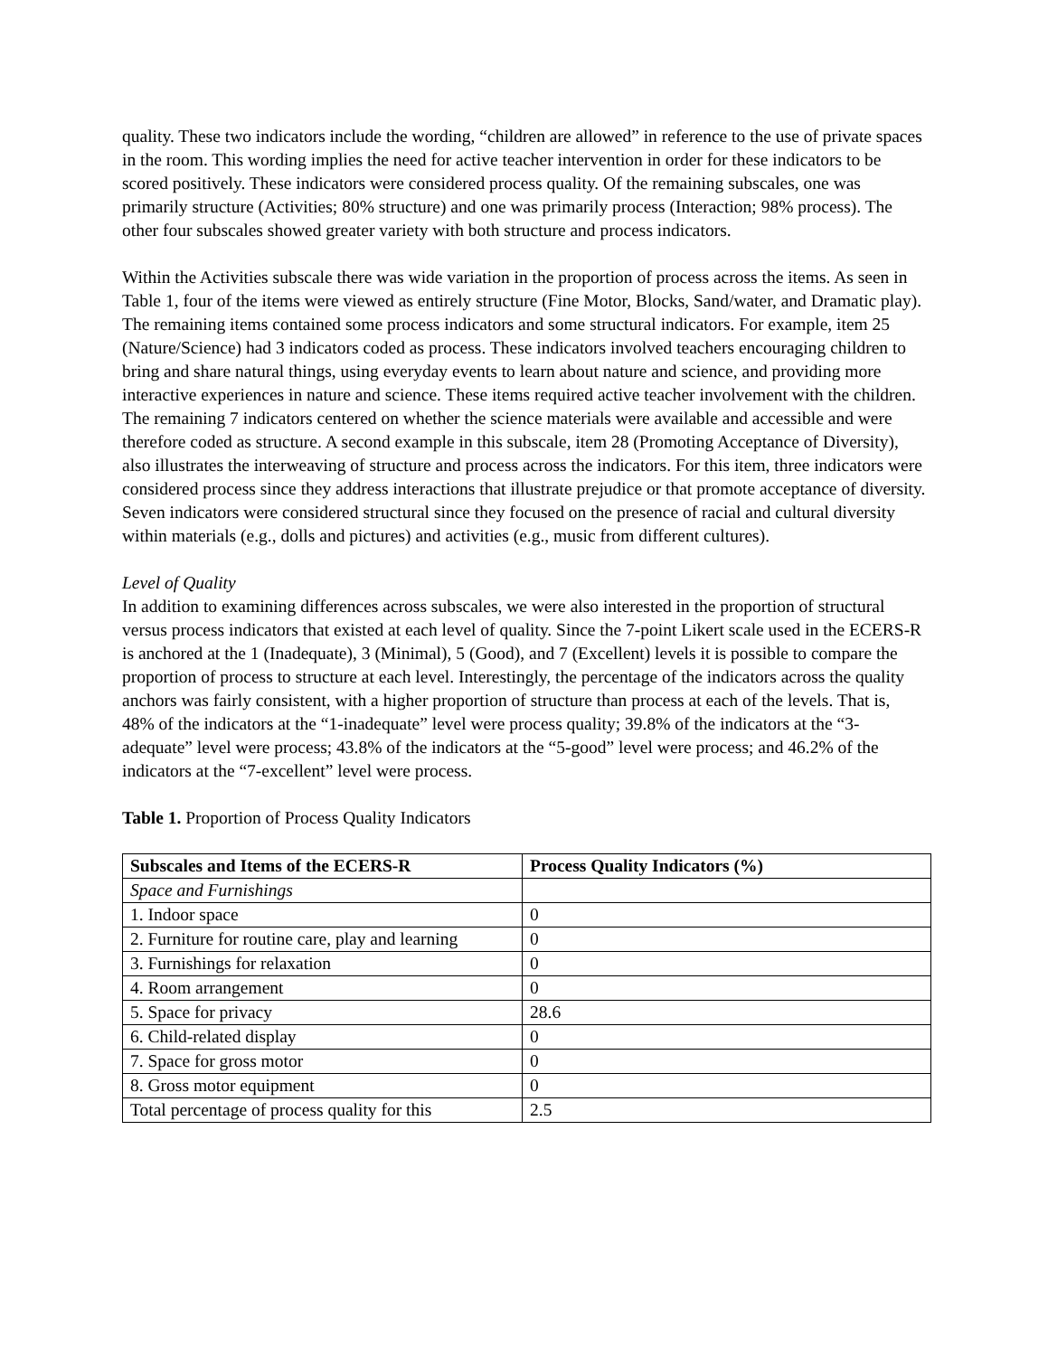quality. These two indicators include the wording, “children are allowed” in reference to the use of private spaces in the room. This wording implies the need for active teacher intervention in order for these indicators to be scored positively. These indicators were considered process quality. Of the remaining subscales, one was primarily structure (Activities; 80% structure) and one was primarily process (Interaction; 98% process). The other four subscales showed greater variety with both structure and process indicators.
Within the Activities subscale there was wide variation in the proportion of process across the items. As seen in Table 1, four of the items were viewed as entirely structure (Fine Motor, Blocks, Sand/water, and Dramatic play). The remaining items contained some process indicators and some structural indicators. For example, item 25 (Nature/Science) had 3 indicators coded as process. These indicators involved teachers encouraging children to bring and share natural things, using everyday events to learn about nature and science, and providing more interactive experiences in nature and science. These items required active teacher involvement with the children. The remaining 7 indicators centered on whether the science materials were available and accessible and were therefore coded as structure. A second example in this subscale, item 28 (Promoting Acceptance of Diversity), also illustrates the interweaving of structure and process across the indicators. For this item, three indicators were considered process since they address interactions that illustrate prejudice or that promote acceptance of diversity. Seven indicators were considered structural since they focused on the presence of racial and cultural diversity within materials (e.g., dolls and pictures) and activities (e.g., music from different cultures).
Level of Quality
In addition to examining differences across subscales, we were also interested in the proportion of structural versus process indicators that existed at each level of quality. Since the 7-point Likert scale used in the ECERS-R is anchored at the 1 (Inadequate), 3 (Minimal), 5 (Good), and 7 (Excellent) levels it is possible to compare the proportion of process to structure at each level. Interestingly, the percentage of the indicators across the quality anchors was fairly consistent, with a higher proportion of structure than process at each of the levels. That is, 48% of the indicators at the “1-inadequate” level were process quality; 39.8% of the indicators at the “3-adequate” level were process; 43.8% of the indicators at the “5-good” level were process; and 46.2% of the indicators at the “7-excellent” level were process.
Table 1. Proportion of Process Quality Indicators
| Subscales and Items of the ECERS-R | Process Quality Indicators (%) |
| --- | --- |
| Space and Furnishings | |
| 1. Indoor space | 0 |
| 2. Furniture for routine care, play and learning | 0 |
| 3. Furnishings for relaxation | 0 |
| 4. Room arrangement | 0 |
| 5. Space for privacy | 28.6 |
| 6. Child-related display | 0 |
| 7. Space for gross motor | 0 |
| 8. Gross motor equipment | 0 |
| Total percentage of process quality for this | 2.5 |